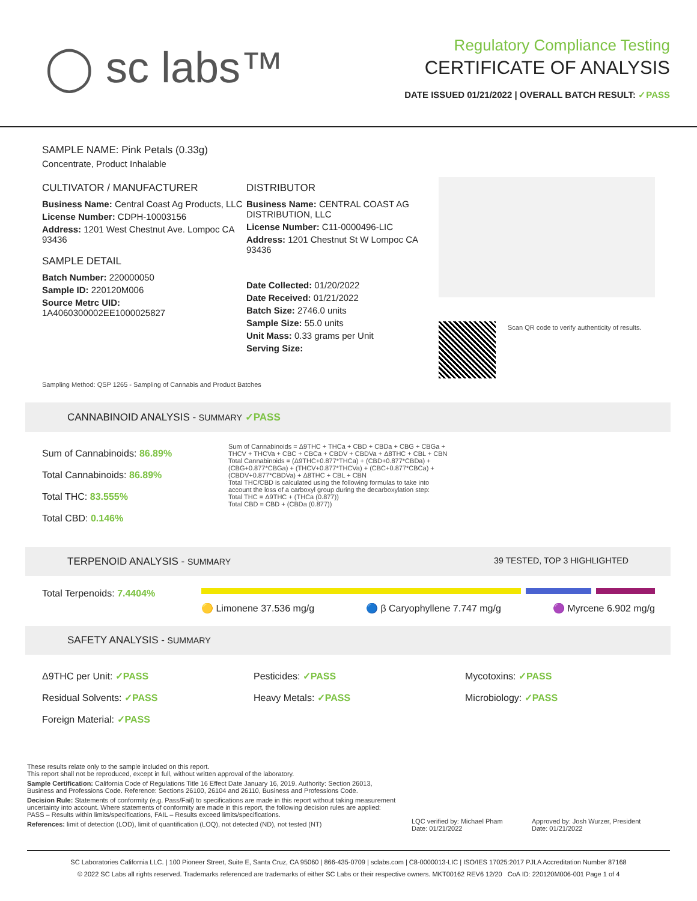◯ sc labs™
Regulatory Compliance Testing
CERTIFICATE OF ANALYSIS
DATE ISSUED 01/21/2022 | OVERALL BATCH RESULT: ✓PASS
SAMPLE NAME: Pink Petals (0.33g)
Concentrate, Product Inhalable
CULTIVATOR / MANUFACTURER
Business Name: Central Coast Ag Products, LLC
License Number: CDPH-10003156
Address: 1201 West Chestnut Ave. Lompoc CA 93436
SAMPLE DETAIL
Batch Number: 220000050
Sample ID: 220120M006
Source Metrc UID:
1A4060300002EE1000025827
DISTRIBUTOR
Business Name: CENTRAL COAST AG DISTRIBUTION, LLC
License Number: C11-0000496-LIC
Address: 1201 Chestnut St W Lompoc CA 93436
Date Collected: 01/20/2022
Date Received: 01/21/2022
Batch Size: 2746.0 units
Sample Size: 55.0 units
Unit Mass: 0.33 grams per Unit
Serving Size:
Scan QR code to verify authenticity of results.
Sampling Method: QSP 1265 - Sampling of Cannabis and Product Batches
CANNABINOID ANALYSIS - SUMMARY ✓PASS
Sum of Cannabinoids: 86.89%
Total Cannabinoids: 86.89%
Total THC: 83.555%
Total CBD: 0.146%
Sum of Cannabinoids = Δ9THC + THCa + CBD + CBDa + CBG + CBGa + THCV + THCVa + CBC + CBCa + CBDV + CBDVa + Δ8THC + CBL + CBN
Total Cannabinoids = (Δ9THC+0.877*THCa) + (CBD+0.877*CBDa) + (CBG+0.877*CBGa) + (THCV+0.877*THCVa) + (CBC+0.877*CBCa) + (CBDV+0.877*CBDVa) + Δ8THC + CBL + CBN
Total THC/CBD is calculated using the following formulas to take into account the loss of a carboxyl group during the decarboxylation step:
Total THC = Δ9THC + (THCa (0.877))
Total CBD = CBD + (CBDa (0.877))
TERPENOID ANALYSIS - SUMMARY 39 TESTED, TOP 3 HIGHLIGHTED
Total Terpenoids: 7.4404%
🟡 Limonene 37.536 mg/g 🔵 β Caryophyllene 7.747 mg/g 🟣 Myrcene 6.902 mg/g
SAFETY ANALYSIS - SUMMARY
Δ9THC per Unit: ✓PASS
Residual Solvents: ✓PASS
Foreign Material: ✓PASS
Pesticides: ✓PASS
Heavy Metals: ✓PASS
Mycotoxins: ✓PASS
Microbiology: ✓PASS
These results relate only to the sample included on this report.
This report shall not be reproduced, except in full, without written approval of the laboratory.
Sample Certification: California Code of Regulations Title 16 Effect Date January 16, 2019. Authority: Section 26013, Business and Professions Code. Reference: Sections 26100, 26104 and 26110, Business and Professions Code.
Decision Rule: Statements of conformity (e.g. Pass/Fail) to specifications are made in this report without taking measurement uncertainty into account. Where statements of conformity are made in this report, the following decision rules are applied: PASS – Results within limits/specifications, FAIL – Results exceed limits/specifications.
References: limit of detection (LOD), limit of quantification (LOQ), not detected (ND), not tested (NT)
LQC verified by: Michael Pham
Date: 01/21/2022
Approved by: Josh Wurzer, President
Date: 01/21/2022
SC Laboratories California LLC. | 100 Pioneer Street, Suite E, Santa Cruz, CA 95060 | 866-435-0709 | sclabs.com | C8-0000013-LIC | ISO/IES 17025:2017 PJLA Accreditation Number 87168
© 2022 SC Labs all rights reserved. Trademarks referenced are trademarks of either SC Labs or their respective owners. MKT00162 REV6 12/20 CoA ID: 220120M006-001 Page 1 of 4